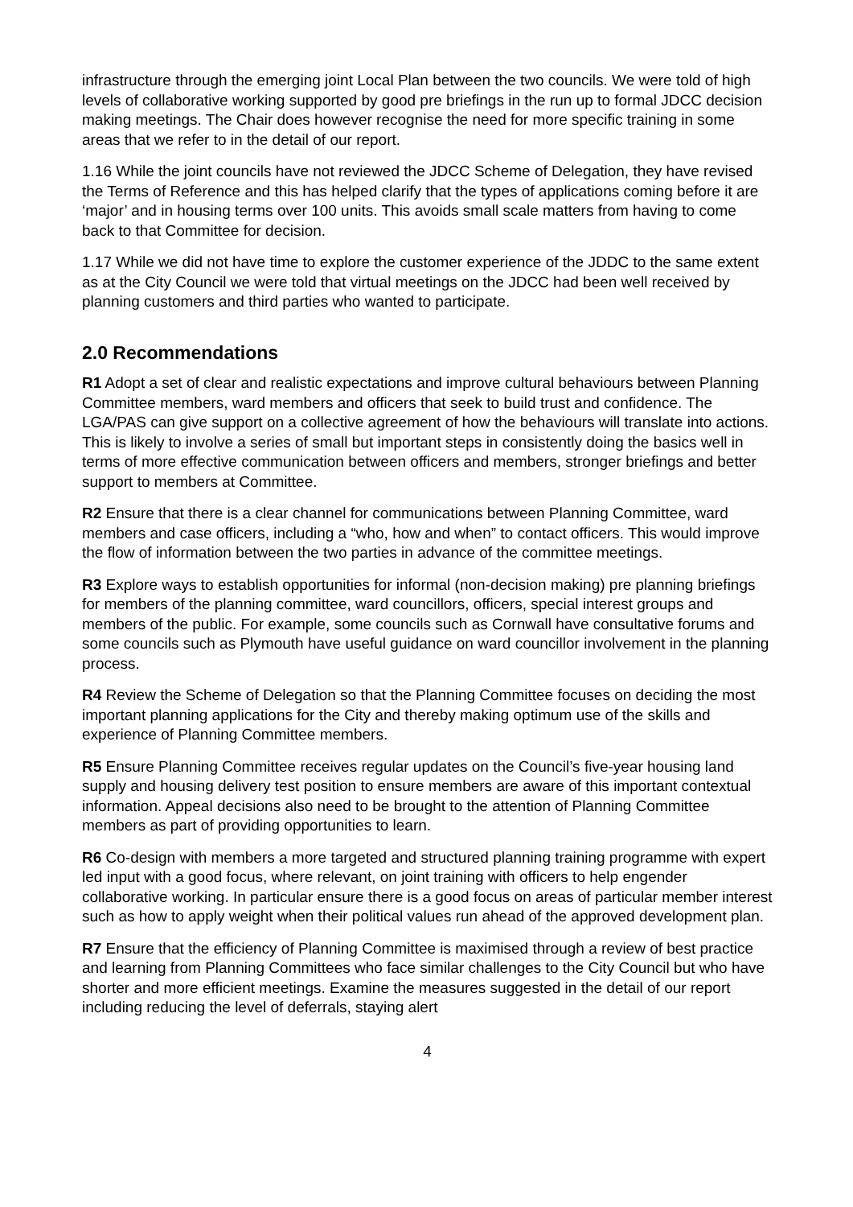infrastructure through the emerging joint Local Plan between the two councils. We were told of high levels of collaborative working supported by good pre briefings in the run up to formal JDCC decision making meetings. The Chair does however recognise the need for more specific training in some areas that we refer to in the detail of our report.
1.16 While the joint councils have not reviewed the JDCC Scheme of Delegation, they have revised the Terms of Reference and this has helped clarify that the types of applications coming before it are ‘major’ and in housing terms over 100 units. This avoids small scale matters from having to come back to that Committee for decision.
1.17 While we did not have time to explore the customer experience of the JDDC to the same extent as at the City Council we were told that virtual meetings on the JDCC had been well received by planning customers and third parties who wanted to participate.
2.0 Recommendations
R1 Adopt a set of clear and realistic expectations and improve cultural behaviours between Planning Committee members, ward members and officers that seek to build trust and confidence. The LGA/PAS can give support on a collective agreement of how the behaviours will translate into actions. This is likely to involve a series of small but important steps in consistently doing the basics well in terms of more effective communication between officers and members, stronger briefings and better support to members at Committee.
R2 Ensure that there is a clear channel for communications between Planning Committee, ward members and case officers, including a “who, how and when” to contact officers. This would improve the flow of information between the two parties in advance of the committee meetings.
R3 Explore ways to establish opportunities for informal (non-decision making) pre planning briefings for members of the planning committee, ward councillors, officers, special interest groups and members of the public. For example, some councils such as Cornwall have consultative forums and some councils such as Plymouth have useful guidance on ward councillor involvement in the planning process.
R4 Review the Scheme of Delegation so that the Planning Committee focuses on deciding the most important planning applications for the City and thereby making optimum use of the skills and experience of Planning Committee members.
R5 Ensure Planning Committee receives regular updates on the Council’s five-year housing land supply and housing delivery test position to ensure members are aware of this important contextual information. Appeal decisions also need to be brought to the attention of Planning Committee members as part of providing opportunities to learn.
R6 Co-design with members a more targeted and structured planning training programme with expert led input with a good focus, where relevant, on joint training with officers to help engender collaborative working. In particular ensure there is a good focus on areas of particular member interest such as how to apply weight when their political values run ahead of the approved development plan.
R7 Ensure that the efficiency of Planning Committee is maximised through a review of best practice and learning from Planning Committees who face similar challenges to the City Council but who have shorter and more efficient meetings. Examine the measures suggested in the detail of our report including reducing the level of deferrals, staying alert
4